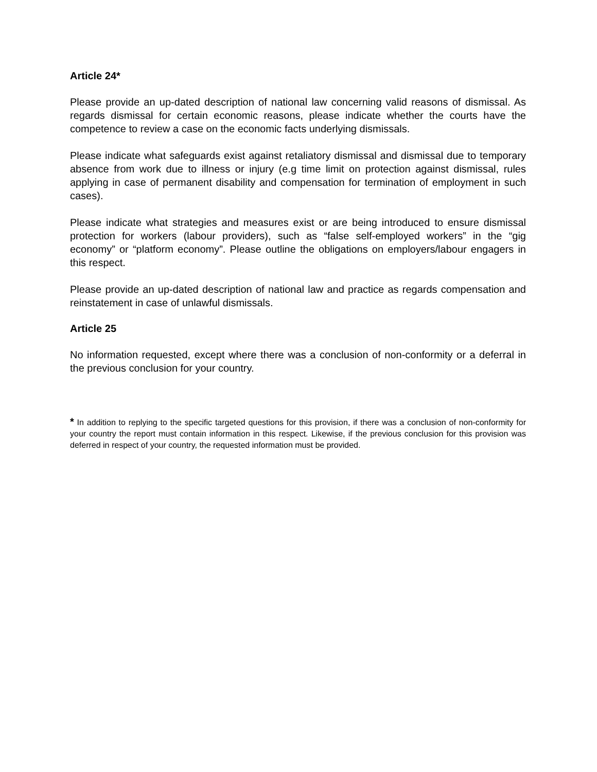Article 24*
Please provide an up-dated description of national law concerning valid reasons of dismissal. As regards dismissal for certain economic reasons, please indicate whether the courts have the competence to review a case on the economic facts underlying dismissals.
Please indicate what safeguards exist against retaliatory dismissal and dismissal due to temporary absence from work due to illness or injury (e.g time limit on protection against dismissal, rules applying in case of permanent disability and compensation for termination of employment in such cases).
Please indicate what strategies and measures exist or are being introduced to ensure dismissal protection for workers (labour providers), such as “false self-employed workers” in the “gig economy” or “platform economy”. Please outline the obligations on employers/labour engagers in this respect.
Please provide an up-dated description of national law and practice as regards compensation and reinstatement in case of unlawful dismissals.
Article 25
No information requested, except where there was a conclusion of non-conformity or a deferral in the previous conclusion for your country.
* In addition to replying to the specific targeted questions for this provision, if there was a conclusion of non-conformity for your country the report must contain information in this respect. Likewise, if the previous conclusion for this provision was deferred in respect of your country, the requested information must be provided.